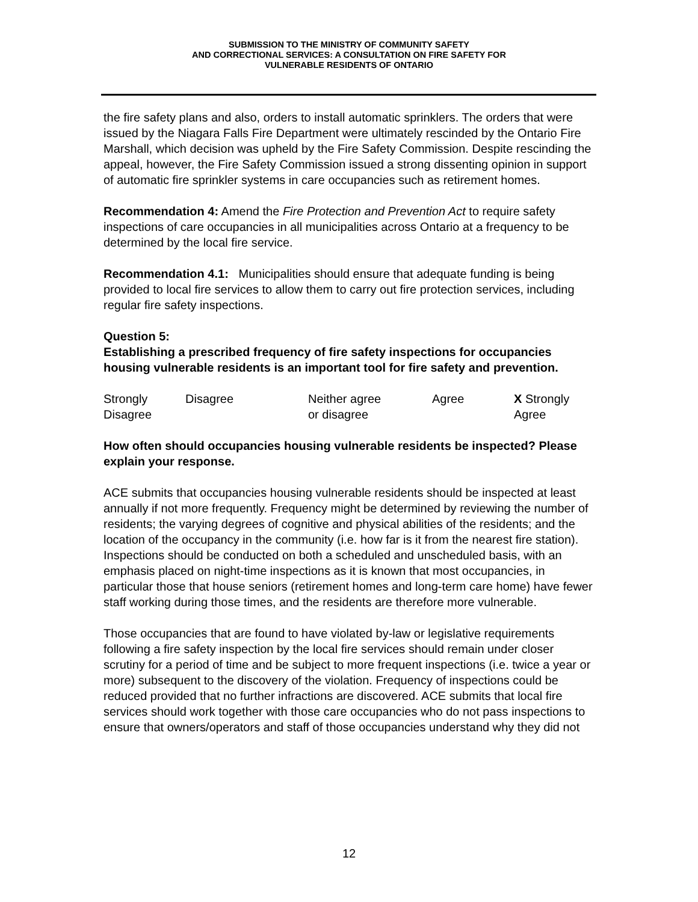SUBMISSION TO THE MINISTRY OF COMMUNITY SAFETY
AND CORRECTIONAL SERVICES: A CONSULTATION ON FIRE SAFETY FOR
VULNERABLE RESIDENTS OF ONTARIO
the fire safety plans and also, orders to install automatic sprinklers. The orders that were issued by the Niagara Falls Fire Department were ultimately rescinded by the Ontario Fire Marshall, which decision was upheld by the Fire Safety Commission. Despite rescinding the appeal, however, the Fire Safety Commission issued a strong dissenting opinion in support of automatic fire sprinkler systems in care occupancies such as retirement homes.
Recommendation 4: Amend the Fire Protection and Prevention Act to require safety inspections of care occupancies in all municipalities across Ontario at a frequency to be determined by the local fire service.
Recommendation 4.1: Municipalities should ensure that adequate funding is being provided to local fire services to allow them to carry out fire protection services, including regular fire safety inspections.
Question 5:
Establishing a prescribed frequency of fire safety inspections for occupancies housing vulnerable residents is an important tool for fire safety and prevention.
| Strongly Disagree | Disagree | Neither agree or disagree | Agree | X Strongly Agree |
How often should occupancies housing vulnerable residents be inspected? Please explain your response.
ACE submits that occupancies housing vulnerable residents should be inspected at least annually if not more frequently. Frequency might be determined by reviewing the number of residents; the varying degrees of cognitive and physical abilities of the residents; and the location of the occupancy in the community (i.e. how far is it from the nearest fire station). Inspections should be conducted on both a scheduled and unscheduled basis, with an emphasis placed on night-time inspections as it is known that most occupancies, in particular those that house seniors (retirement homes and long-term care home) have fewer staff working during those times, and the residents are therefore more vulnerable.
Those occupancies that are found to have violated by-law or legislative requirements following a fire safety inspection by the local fire services should remain under closer scrutiny for a period of time and be subject to more frequent inspections (i.e. twice a year or more) subsequent to the discovery of the violation. Frequency of inspections could be reduced provided that no further infractions are discovered. ACE submits that local fire services should work together with those care occupancies who do not pass inspections to ensure that owners/operators and staff of those occupancies understand why they did not
12